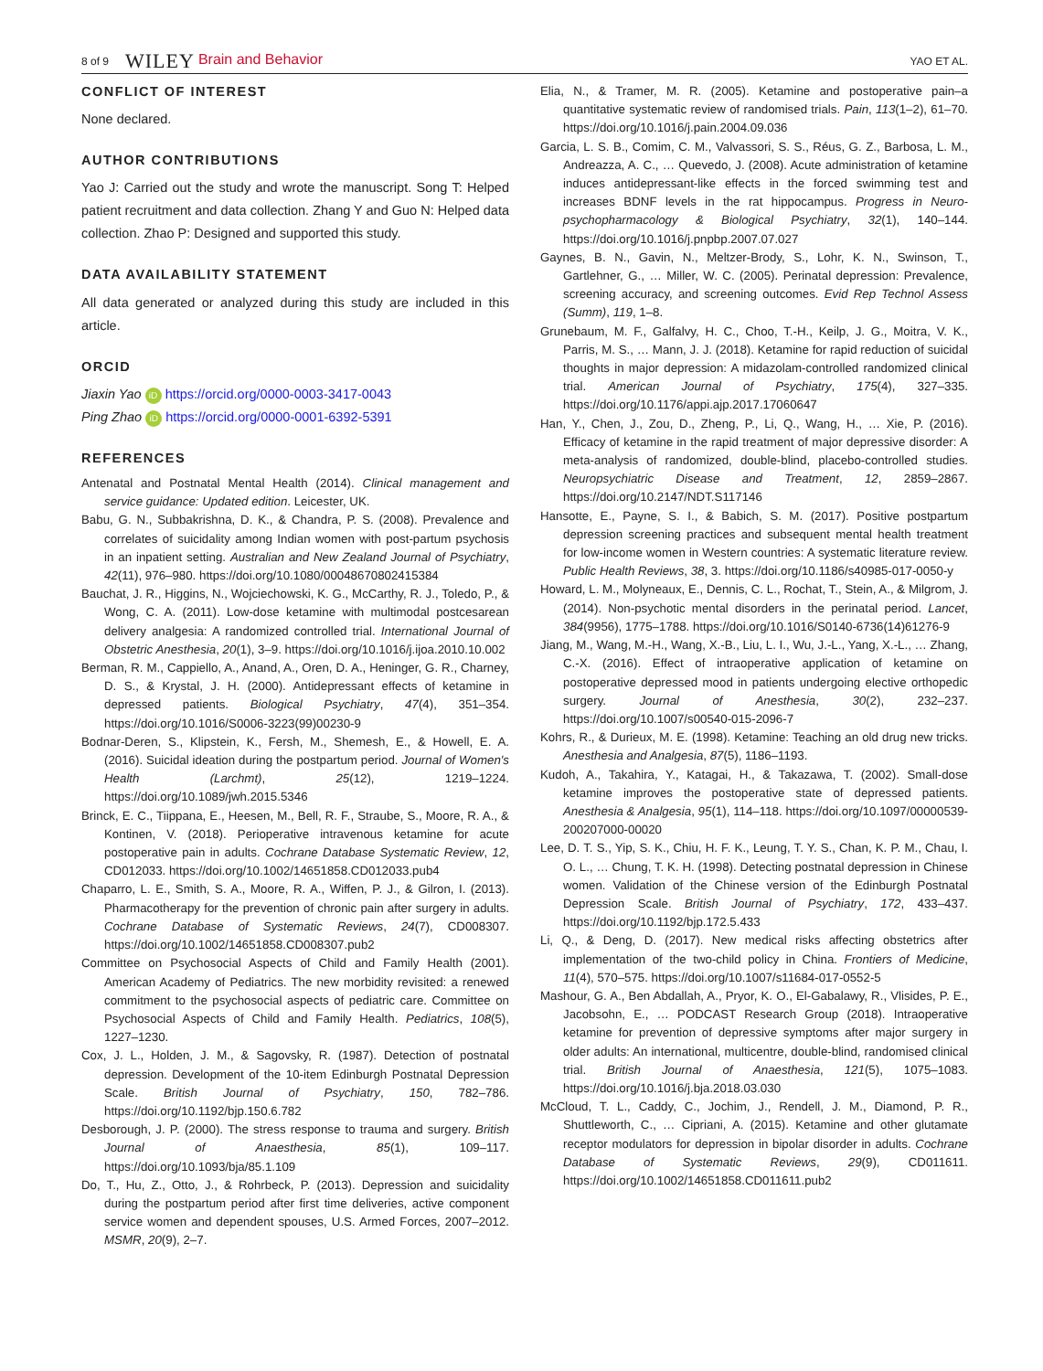8 of 9 WILEY Brain and Behavior YAO ET AL.
CONFLICT OF INTEREST
None declared.
AUTHOR CONTRIBUTIONS
Yao J: Carried out the study and wrote the manuscript. Song T: Helped patient recruitment and data collection. Zhang Y and Guo N: Helped data collection. Zhao P: Designed and supported this study.
DATA AVAILABILITY STATEMENT
All data generated or analyzed during this study are included in this article.
ORCID
Jiaxin Yao iD https://orcid.org/0000-0003-3417-0043
Ping Zhao iD https://orcid.org/0000-0001-6392-5391
REFERENCES
Antenatal and Postnatal Mental Health (2014). Clinical management and service guidance: Updated edition. Leicester, UK.
Babu, G. N., Subbakrishna, D. K., & Chandra, P. S. (2008). Prevalence and correlates of suicidality among Indian women with post-partum psychosis in an inpatient setting. Australian and New Zealand Journal of Psychiatry, 42(11), 976–980. https://doi.org/10.1080/00048670802415384
Bauchat, J. R., Higgins, N., Wojciechowski, K. G., McCarthy, R. J., Toledo, P., & Wong, C. A. (2011). Low-dose ketamine with multimodal postcesarean delivery analgesia: A randomized controlled trial. International Journal of Obstetric Anesthesia, 20(1), 3–9. https://doi.org/10.1016/j.ijoa.2010.10.002
Berman, R. M., Cappiello, A., Anand, A., Oren, D. A., Heninger, G. R., Charney, D. S., & Krystal, J. H. (2000). Antidepressant effects of ketamine in depressed patients. Biological Psychiatry, 47(4), 351–354. https://doi.org/10.1016/S0006-3223(99)00230-9
Bodnar-Deren, S., Klipstein, K., Fersh, M., Shemesh, E., & Howell, E. A. (2016). Suicidal ideation during the postpartum period. Journal of Women's Health (Larchmt), 25(12), 1219–1224. https://doi.org/10.1089/jwh.2015.5346
Brinck, E. C., Tiippana, E., Heesen, M., Bell, R. F., Straube, S., Moore, R. A., & Kontinen, V. (2018). Perioperative intravenous ketamine for acute postoperative pain in adults. Cochrane Database Systematic Review, 12, CD012033. https://doi.org/10.1002/14651858.CD012033.pub4
Chaparro, L. E., Smith, S. A., Moore, R. A., Wiffen, P. J., & Gilron, I. (2013). Pharmacotherapy for the prevention of chronic pain after surgery in adults. Cochrane Database of Systematic Reviews, 24(7), CD008307. https://doi.org/10.1002/14651858.CD008307.pub2
Committee on Psychosocial Aspects of Child and Family Health (2001). American Academy of Pediatrics. The new morbidity revisited: a renewed commitment to the psychosocial aspects of pediatric care. Committee on Psychosocial Aspects of Child and Family Health. Pediatrics, 108(5), 1227–1230.
Cox, J. L., Holden, J. M., & Sagovsky, R. (1987). Detection of postnatal depression. Development of the 10-item Edinburgh Postnatal Depression Scale. British Journal of Psychiatry, 150, 782–786. https://doi.org/10.1192/bjp.150.6.782
Desborough, J. P. (2000). The stress response to trauma and surgery. British Journal of Anaesthesia, 85(1), 109–117. https://doi.org/10.1093/bja/85.1.109
Do, T., Hu, Z., Otto, J., & Rohrbeck, P. (2013). Depression and suicidality during the postpartum period after first time deliveries, active component service women and dependent spouses, U.S. Armed Forces, 2007–2012. MSMR, 20(9), 2–7.
Elia, N., & Tramer, M. R. (2005). Ketamine and postoperative pain–a quantitative systematic review of randomised trials. Pain, 113(1–2), 61–70. https://doi.org/10.1016/j.pain.2004.09.036
Garcia, L. S. B., Comim, C. M., Valvassori, S. S., Réus, G. Z., Barbosa, L. M., Andreazza, A. C., … Quevedo, J. (2008). Acute administration of ketamine induces antidepressant-like effects in the forced swimming test and increases BDNF levels in the rat hippocampus. Progress in Neuro-psychopharmacology & Biological Psychiatry, 32(1), 140–144. https://doi.org/10.1016/j.pnpbp.2007.07.027
Gaynes, B. N., Gavin, N., Meltzer-Brody, S., Lohr, K. N., Swinson, T., Gartlehner, G., … Miller, W. C. (2005). Perinatal depression: Prevalence, screening accuracy, and screening outcomes. Evid Rep Technol Assess (Summ), 119, 1–8.
Grunebaum, M. F., Galfalvy, H. C., Choo, T.-H., Keilp, J. G., Moitra, V. K., Parris, M. S., … Mann, J. J. (2018). Ketamine for rapid reduction of suicidal thoughts in major depression: A midazolam-controlled randomized clinical trial. American Journal of Psychiatry, 175(4), 327–335. https://doi.org/10.1176/appi.ajp.2017.17060647
Han, Y., Chen, J., Zou, D., Zheng, P., Li, Q., Wang, H., … Xie, P. (2016). Efficacy of ketamine in the rapid treatment of major depressive disorder: A meta-analysis of randomized, double-blind, placebo-controlled studies. Neuropsychiatric Disease and Treatment, 12, 2859–2867. https://doi.org/10.2147/NDT.S117146
Hansotte, E., Payne, S. I., & Babich, S. M. (2017). Positive postpartum depression screening practices and subsequent mental health treatment for low-income women in Western countries: A systematic literature review. Public Health Reviews, 38, 3. https://doi.org/10.1186/s40985-017-0050-y
Howard, L. M., Molyneaux, E., Dennis, C. L., Rochat, T., Stein, A., & Milgrom, J. (2014). Non-psychotic mental disorders in the perinatal period. Lancet, 384(9956), 1775–1788. https://doi.org/10.1016/S0140-6736(14)61276-9
Jiang, M., Wang, M.-H., Wang, X.-B., Liu, L. I., Wu, J.-L., Yang, X.-L., … Zhang, C.-X. (2016). Effect of intraoperative application of ketamine on postoperative depressed mood in patients undergoing elective orthopedic surgery. Journal of Anesthesia, 30(2), 232–237. https://doi.org/10.1007/s00540-015-2096-7
Kohrs, R., & Durieux, M. E. (1998). Ketamine: Teaching an old drug new tricks. Anesthesia and Analgesia, 87(5), 1186–1193.
Kudoh, A., Takahira, Y., Katagai, H., & Takazawa, T. (2002). Small-dose ketamine improves the postoperative state of depressed patients. Anesthesia & Analgesia, 95(1), 114–118. https://doi.org/10.1097/00000539-200207000-00020
Lee, D. T. S., Yip, S. K., Chiu, H. F. K., Leung, T. Y. S., Chan, K. P. M., Chau, I. O. L., … Chung, T. K. H. (1998). Detecting postnatal depression in Chinese women. Validation of the Chinese version of the Edinburgh Postnatal Depression Scale. British Journal of Psychiatry, 172, 433–437. https://doi.org/10.1192/bjp.172.5.433
Li, Q., & Deng, D. (2017). New medical risks affecting obstetrics after implementation of the two-child policy in China. Frontiers of Medicine, 11(4), 570–575. https://doi.org/10.1007/s11684-017-0552-5
Mashour, G. A., Ben Abdallah, A., Pryor, K. O., El-Gabalawy, R., Vlisides, P. E., Jacobsohn, E., … PODCAST Research Group (2018). Intraoperative ketamine for prevention of depressive symptoms after major surgery in older adults: An international, multicentre, double-blind, randomised clinical trial. British Journal of Anaesthesia, 121(5), 1075–1083. https://doi.org/10.1016/j.bja.2018.03.030
McCloud, T. L., Caddy, C., Jochim, J., Rendell, J. M., Diamond, P. R., Shuttleworth, C., … Cipriani, A. (2015). Ketamine and other glutamate receptor modulators for depression in bipolar disorder in adults. Cochrane Database of Systematic Reviews, 29(9), CD011611. https://doi.org/10.1002/14651858.CD011611.pub2